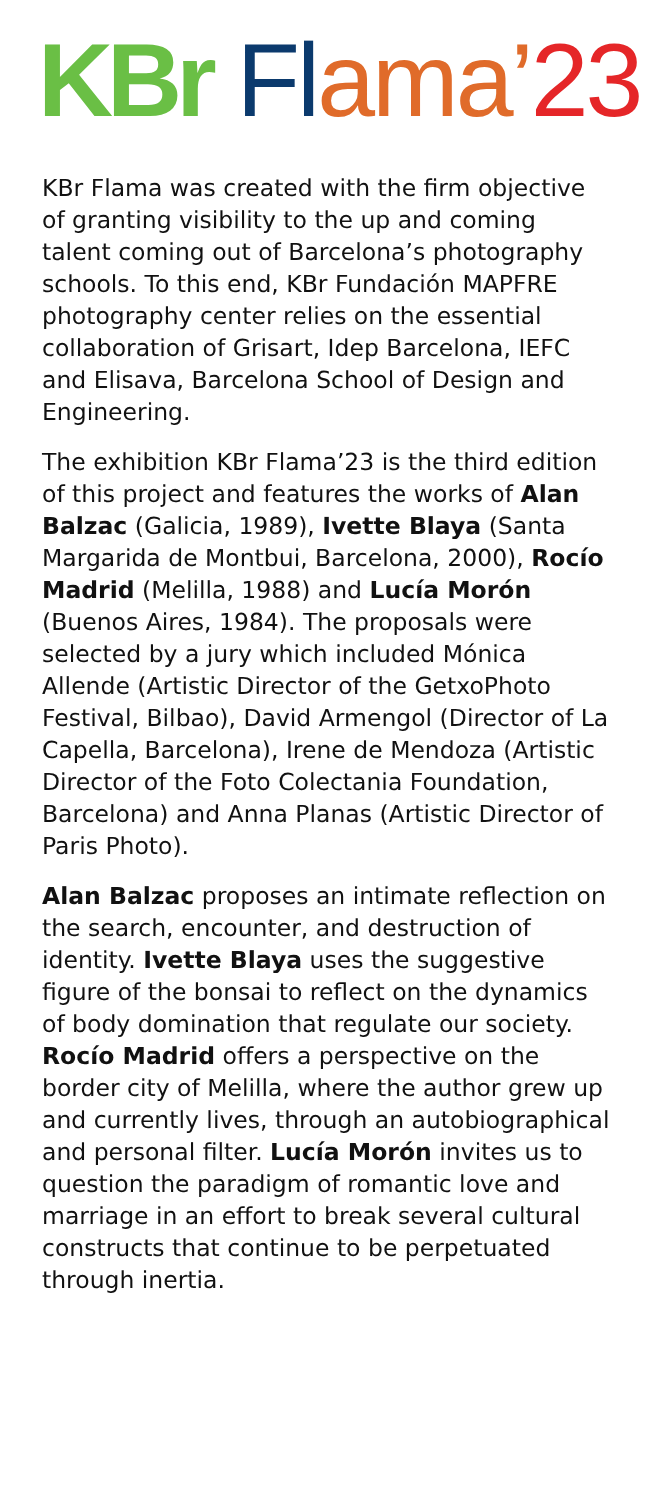KBr Fl ama’23
KBr Flama was created with the firm objective of granting visibility to the up and coming talent coming out of Barcelona’s photography schools. To this end, KBr Fundación MAPFRE photography center relies on the essential collaboration of Grisart, Idep Barcelona, IEFC and Elisava, Barcelona School of Design and Engineering.
The exhibition KBr Flama’23 is the third edition of this project and features the works of Alan Balzac (Galicia, 1989), Ivette Blaya (Santa Margarida de Montbui, Barcelona, 2000), Rocío Madrid (Melilla, 1988) and Lucía Morón (Buenos Aires, 1984). The proposals were selected by a jury which included Mónica Allende (Artistic Director of the GetxoPhoto Festival, Bilbao), David Armengol (Director of La Capella, Barcelona), Irene de Mendoza (Artistic Director of the Foto Colectania Foundation, Barcelona) and Anna Planas (Artistic Director of Paris Photo).
Alan Balzac proposes an intimate reflection on the search, encounter, and destruction of identity. Ivette Blaya uses the suggestive figure of the bonsai to reflect on the dynamics of body domination that regulate our society. Rocío Madrid offers a perspective on the border city of Melilla, where the author grew up and currently lives, through an autobiographical and personal filter. Lucía Morón invites us to question the paradigm of romantic love and marriage in an effort to break several cultural constructs that continue to be perpetuated through inertia.